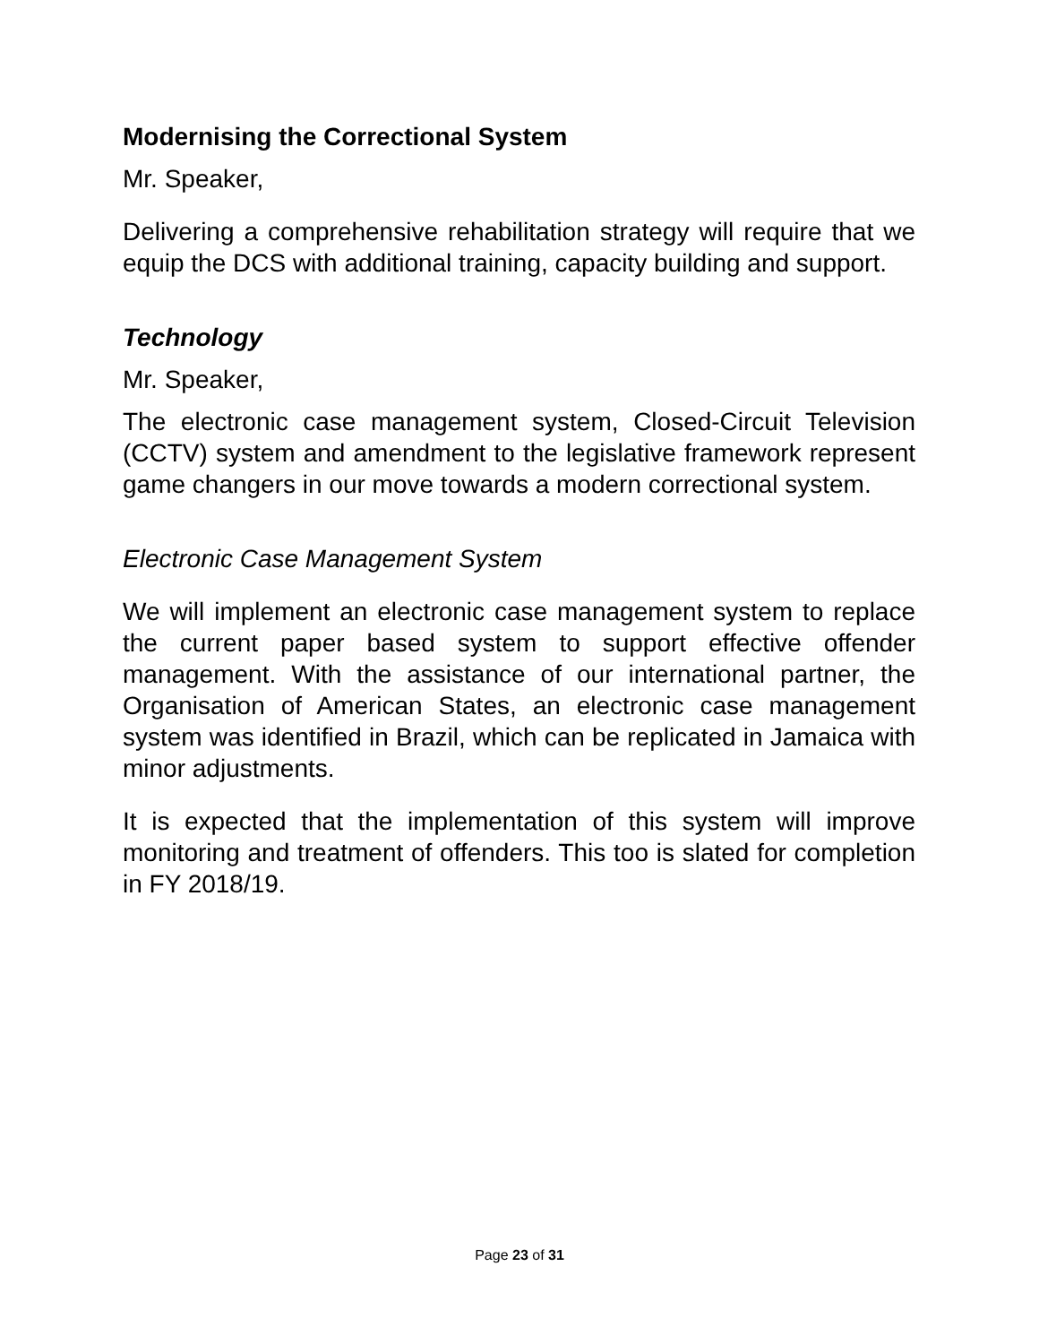Modernising the Correctional System
Mr. Speaker,
Delivering a comprehensive rehabilitation strategy will require that we equip the DCS with additional training, capacity building and support.
Technology
Mr. Speaker,
The electronic case management system, Closed-Circuit Television (CCTV) system and amendment to the legislative framework represent game changers in our move towards a modern correctional system.
Electronic Case Management System
We will implement an electronic case management system to replace the current paper based system to support effective offender management. With the assistance of our international partner, the Organisation of American States, an electronic case management system was identified in Brazil, which can be replicated in Jamaica with minor adjustments.
It is expected that the implementation of this system will improve monitoring and treatment of offenders. This too is slated for completion in FY 2018/19.
Page 23 of 31